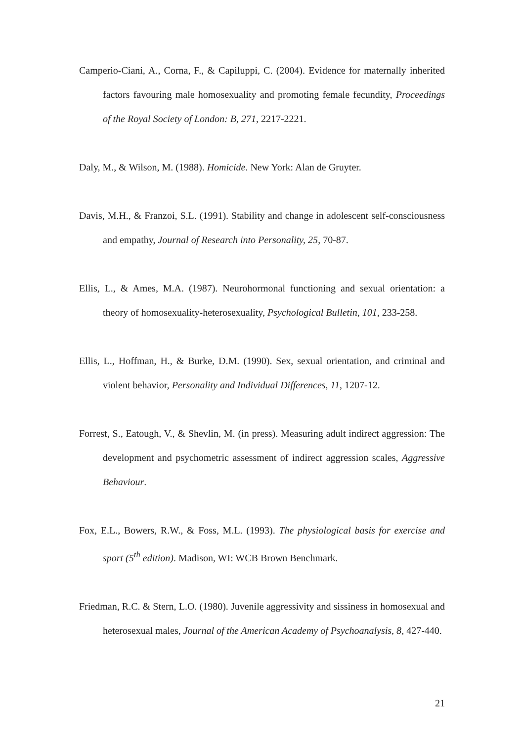Camperio-Ciani, A., Corna, F., & Capiluppi, C. (2004). Evidence for maternally inherited factors favouring male homosexuality and promoting female fecundity, Proceedings of the Royal Society of London: B, 271, 2217-2221.
Daly, M., & Wilson, M. (1988). Homicide. New York: Alan de Gruyter.
Davis, M.H., & Franzoi, S.L. (1991). Stability and change in adolescent self-consciousness and empathy, Journal of Research into Personality, 25, 70-87.
Ellis, L., & Ames, M.A. (1987). Neurohormonal functioning and sexual orientation: a theory of homosexuality-heterosexuality, Psychological Bulletin, 101, 233-258.
Ellis, L., Hoffman, H., & Burke, D.M. (1990). Sex, sexual orientation, and criminal and violent behavior, Personality and Individual Differences, 11, 1207-12.
Forrest, S., Eatough, V., & Shevlin, M. (in press). Measuring adult indirect aggression: The development and psychometric assessment of indirect aggression scales, Aggressive Behaviour.
Fox, E.L., Bowers, R.W., & Foss, M.L. (1993). The physiological basis for exercise and sport (5<sup>th</sup> edition). Madison, WI: WCB Brown Benchmark.
Friedman, R.C. & Stern, L.O. (1980). Juvenile aggressivity and sissiness in homosexual and heterosexual males, Journal of the American Academy of Psychoanalysis, 8, 427-440.
21